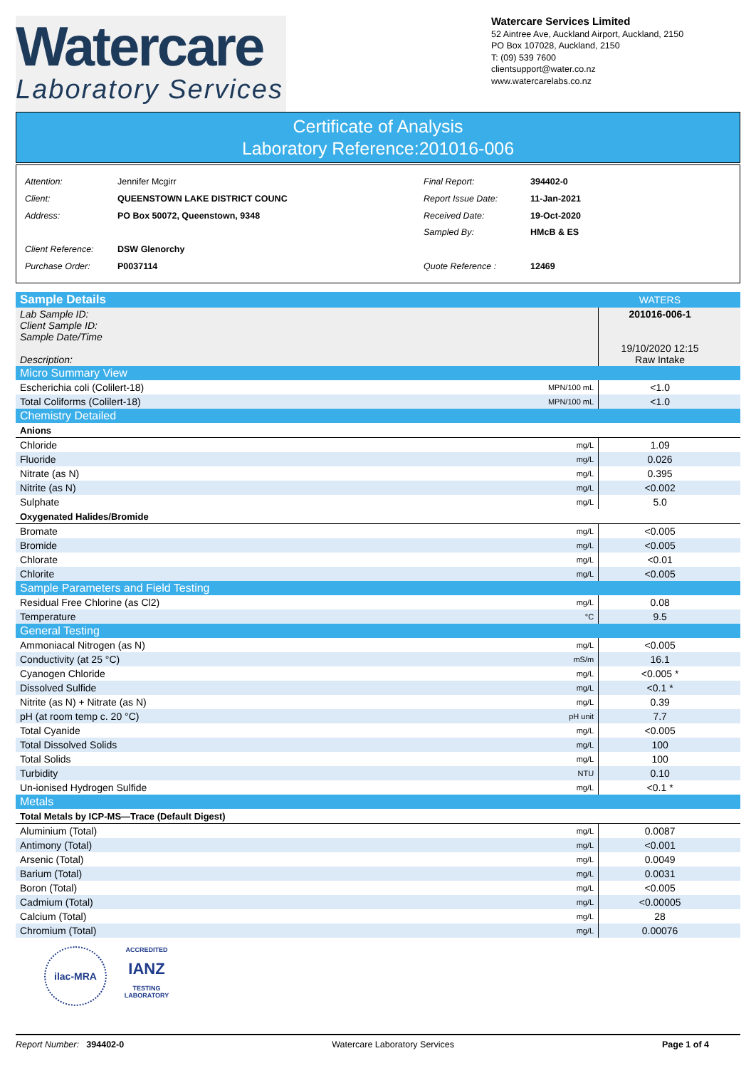Watercare
Laboratory Services
Watercare Services Limited
52 Aintree Ave, Auckland Airport, Auckland, 2150
PO Box 107028, Auckland, 2150
T: (09) 539 7600
clientsupport@water.co.nz
www.watercarelabs.co.nz
Certificate of Analysis
Laboratory Reference:201016-006
| Attention: | Jennifer Mcgirr |
| Client: | QUEENSTOWN LAKE DISTRICT COUNC |
| Address: | PO Box 50072, Queenstown, 9348 |
| Client Reference: | DSW Glenorchy |
| Purchase Order: | P0037114 |
| Final Report: | 394402-0 |
| Report Issue Date: | 11-Jan-2021 |
| Received Date: | 19-Oct-2020 |
| Sampled By: | HMcB & ES |
| Quote Reference : | 12469 |
| Sample Details | | WATERS | |
| Lab Sample ID: Client Sample ID: Sample Date/Time Description: | | 201016-006-1 19/10/2020 12:15 Raw Intake | |
| Micro Summary View | | | |
| Escherichia coli (Colilert-18) | MPN/100 mL | <1.0 | |
| Total Coliforms (Colilert-18) | MPN/100 mL | <1.0 | |
| Chemistry Detailed | | | |
| Anions | | | |
| Chloride | mg/L | 1.09 | |
| Fluoride | mg/L | 0.026 | |
| Nitrate (as N) | mg/L | 0.395 | |
| Nitrite (as N) | mg/L | <0.002 | |
| Sulphate | mg/L | 5.0 | |
| Oxygenated Halides/Bromide | | | |
| Bromate | mg/L | <0.005 | |
| Bromide | mg/L | <0.005 | |
| Chlorate | mg/L | <0.01 | |
| Chlorite | mg/L | <0.005 | |
| Sample Parameters and Field Testing | | | |
| Residual Free Chlorine (as Cl2) | mg/L | 0.08 | |
| Temperature | °C | 9.5 | |
| General Testing | | | |
| Ammoniacal Nitrogen (as N) | mg/L | <0.005 | |
| Conductivity (at 25 °C) | mS/m | 16.1 | |
| Cyanogen Chloride | mg/L | <0.005 * | |
| Dissolved Sulfide | mg/L | <0.1 * | |
| Nitrite (as N) + Nitrate (as N) | mg/L | 0.39 | |
| pH (at room temp c. 20 °C) | pH unit | 7.7 | |
| Total Cyanide | mg/L | <0.005 | |
| Total Dissolved Solids | mg/L | 100 | |
| Total Solids | mg/L | 100 | |
| Turbidity | NTU | 0.10 | |
| Un-ionised Hydrogen Sulfide | mg/L | <0.1 * | |
| Metals | | | |
| Total Metals by ICP-MS—Trace (Default Digest) | | | |
| Aluminium (Total) | mg/L | 0.0087 | |
| Antimony (Total) | mg/L | <0.001 | |
| Arsenic (Total) | mg/L | 0.0049 | |
| Barium (Total) | mg/L | 0.0031 | |
| Boron (Total) | mg/L | <0.005 | |
| Cadmium (Total) | mg/L | <0.00005 | |
| Calcium (Total) | mg/L | 28 | |
| Chromium (Total) | mg/L | 0.00076 | |
ilac-MRA
ACCREDITED
IANZ
TESTING LABORATORY
Report Number: 394402-0 Watercare Laboratory Services Page 1 of 4